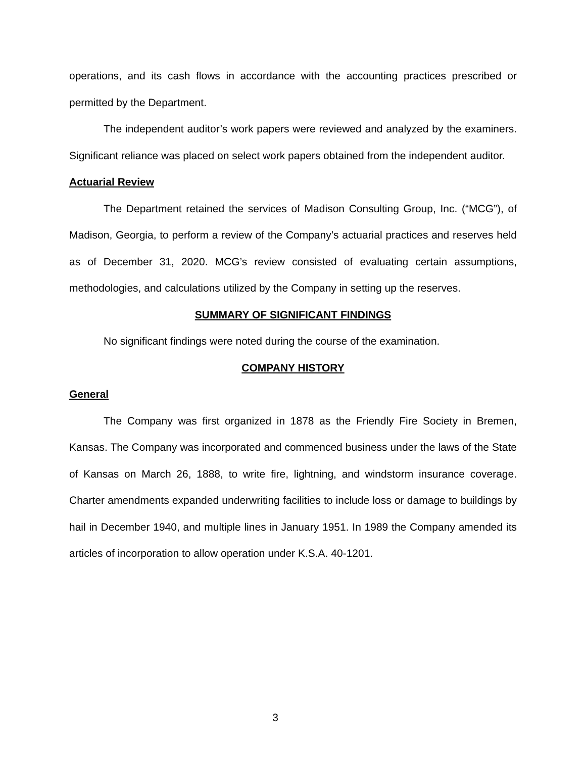operations, and its cash flows in accordance with the accounting practices prescribed or permitted by the Department.
The independent auditor’s work papers were reviewed and analyzed by the examiners. Significant reliance was placed on select work papers obtained from the independent auditor.
Actuarial Review
The Department retained the services of Madison Consulting Group, Inc. (“MCG”), of Madison, Georgia, to perform a review of the Company’s actuarial practices and reserves held as of December 31, 2020. MCG’s review consisted of evaluating certain assumptions, methodologies, and calculations utilized by the Company in setting up the reserves.
SUMMARY OF SIGNIFICANT FINDINGS
No significant findings were noted during the course of the examination.
COMPANY HISTORY
General
The Company was first organized in 1878 as the Friendly Fire Society in Bremen, Kansas. The Company was incorporated and commenced business under the laws of the State of Kansas on March 26, 1888, to write fire, lightning, and windstorm insurance coverage. Charter amendments expanded underwriting facilities to include loss or damage to buildings by hail in December 1940, and multiple lines in January 1951. In 1989 the Company amended its articles of incorporation to allow operation under K.S.A. 40-1201.
3